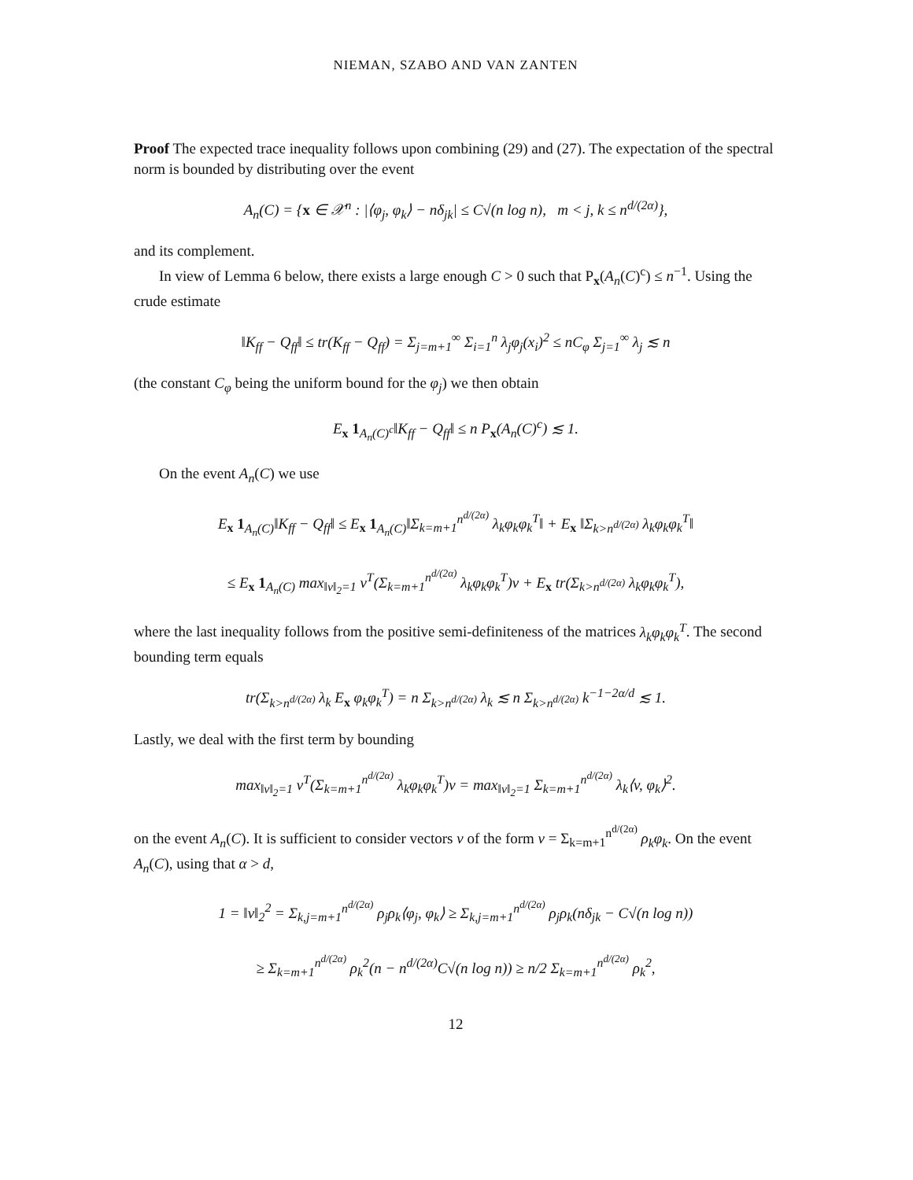NIEMAN, SZABO AND VAN ZANTEN
Proof The expected trace inequality follows upon combining (29) and (27). The expectation of the spectral norm is bounded by distributing over the event
A<sub>n</sub>(C) = {x ∈ 𝒳<sup>n</sup> : |⟨φ<sub>j</sub>, φ<sub>k</sub>⟩ − nδ<sub>jk</sub>| ≤ C√(n log n), m < j, k ≤ n<sup>d/(2α)</sup>},
and its complement.
In view of Lemma 6 below, there exists a large enough C > 0 such that P<sub>x</sub>(A<sub>n</sub>(C)<sup>c</sup>) ≤ n<sup>−1</sup>. Using the crude estimate
‖K<sub>ff</sub> − Q<sub>ff</sub>‖ ≤ tr(K<sub>ff</sub> − Q<sub>ff</sub>) = Σ<sub>j=m+1</sub><sup>∞</sup> Σ<sub>i=1</sub><sup>n</sup> λ<sub>j</sub>φ<sub>j</sub>(x<sub>i</sub>)<sup>2</sup> ≤ nC<sub>φ</sub> Σ<sub>j=1</sub><sup>∞</sup> λ<sub>j</sub> ≲ n
(the constant C<sub>φ</sub> being the uniform bound for the φ<sub>j</sub>) we then obtain
E<sub>x</sub> 1<sub>A<sub>n</sub>(C)<sup>c</sup></sub>‖K<sub>ff</sub> − Q<sub>ff</sub>‖ ≤ n P<sub>x</sub>(A<sub>n</sub>(C)<sup>c</sup>) ≲ 1.
On the event A<sub>n</sub>(C) we use
E<sub>x</sub> 1<sub>A<sub>n</sub>(C)</sub>‖K<sub>ff</sub> − Q<sub>ff</sub>‖ ≤ E<sub>x</sub> 1<sub>A<sub>n</sub>(C)</sub>‖Σ<sub>k=m+1</sub><sup>n<sup>d/(2α)</sup></sup> λ<sub>k</sub>φ<sub>k</sub>φ<sub>k</sub><sup>T</sup>‖ + E<sub>x</sub> ‖Σ<sub>k>n<sup>d/(2α)</sup></sub> λ<sub>k</sub>φ<sub>k</sub>φ<sub>k</sub><sup>T</sup>‖
≤ E<sub>x</sub> 1<sub>A<sub>n</sub>(C)</sub> max<sub>‖v‖<sub>2</sub>=1</sub> v<sup>T</sup>(Σ<sub>k=m+1</sub><sup>n<sup>d/(2α)</sup></sup> λ<sub>k</sub>φ<sub>k</sub>φ<sub>k</sub><sup>T</sup>)v + E<sub>x</sub> tr(Σ<sub>k>n<sup>d/(2α)</sup></sub> λ<sub>k</sub>φ<sub>k</sub>φ<sub>k</sub><sup>T</sup>),
where the last inequality follows from the positive semi-definiteness of the matrices λ<sub>k</sub>φ<sub>k</sub>φ<sub>k</sub><sup>T</sup>. The second bounding term equals
tr(Σ<sub>k>n<sup>d/(2α)</sup></sub> λ<sub>k</sub> E<sub>x</sub> φ<sub>k</sub>φ<sub>k</sub><sup>T</sup>) = n Σ<sub>k>n<sup>d/(2α)</sup></sub> λ<sub>k</sub> ≲ n Σ<sub>k>n<sup>d/(2α)</sup></sub> k<sup>−1−2α/d</sup> ≲ 1.
Lastly, we deal with the first term by bounding
max<sub>‖v‖<sub>2</sub>=1</sub> v<sup>T</sup>(Σ<sub>k=m+1</sub><sup>n<sup>d/(2α)</sup></sup> λ<sub>k</sub>φ<sub>k</sub>φ<sub>k</sub><sup>T</sup>)v = max<sub>‖v‖<sub>2</sub>=1</sub> Σ<sub>k=m+1</sub><sup>n<sup>d/(2α)</sup></sup> λ<sub>k</sub>⟨v, φ<sub>k</sub>⟩<sup>2</sup>.
on the event A<sub>n</sub>(C). It is sufficient to consider vectors v of the form v = Σ<sub>k=m+1</sub><sup>n<sup>d/(2α)</sup></sup> ρ<sub>k</sub>φ<sub>k</sub>. On the event A<sub>n</sub>(C), using that α > d,
1 = ‖v‖<sub>2</sub><sup>2</sup> = Σ<sub>k,j=m+1</sub><sup>n<sup>d/(2α)</sup></sup> ρ<sub>j</sub>ρ<sub>k</sub>⟨φ<sub>j</sub>, φ<sub>k</sub>⟩ ≥ Σ<sub>k,j=m+1</sub><sup>n<sup>d/(2α)</sup></sup> ρ<sub>j</sub>ρ<sub>k</sub>(nδ<sub>jk</sub> − C√(n log n))
≥ Σ<sub>k=m+1</sub><sup>n<sup>d/(2α)</sup></sup> ρ<sub>k</sub><sup>2</sup>(n − n<sup>d/(2α)</sup>C√(n log n)) ≥ n/2 Σ<sub>k=m+1</sub><sup>n<sup>d/(2α)</sup></sup> ρ<sub>k</sub><sup>2</sup>,
12